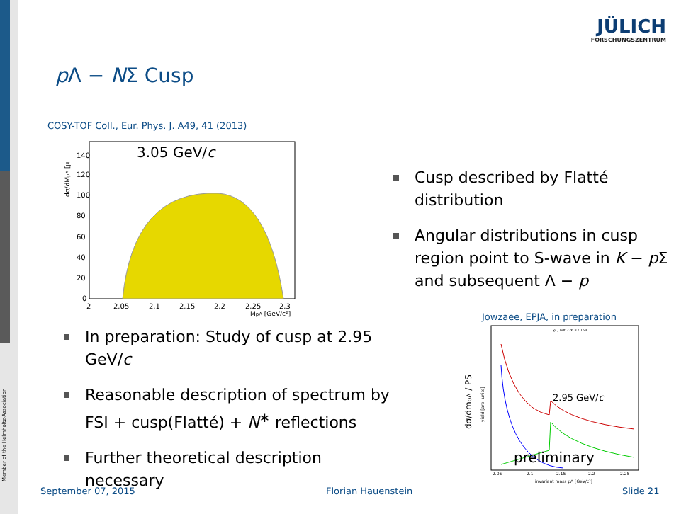Member of the Helmholtz-Association
JÜLICH
FORSCHUNGSZENTRUM
p Λ − NΣ Cusp
COSY-TOF Coll., Eur. Phys. J. A49, 41 (2013)
3.05 GeV/c
140
120
100
80
60
40
20
0
2
2.05
2.1
2.15
2.2
2.25
2.3
MpΛ [GeV/c²]
dσ/dMpΛ [μ
Cusp described by Flatté distribution
Angular distributions in cusp region point to S-wave in K − p Σ and subsequent Λ − p
In preparation: Study of cusp at 2.95 GeV/c
Reasonable description of spectrum by FSI + cusp(Flatté) + N<sup>∗</sup> reflections
Further theoretical description necessary
Jowzaee, EPJA, in preparation
2.95 GeV/c
preliminary
χ² / ndf 226.8 / 163
dσ/dmpΛ / PS
yield [arb. units]
2.05
2.1
2.15
2.2
2.25
invariant mass pΛ [GeV/c²]
September 07, 2015 Florian Hauenstein Slide 21